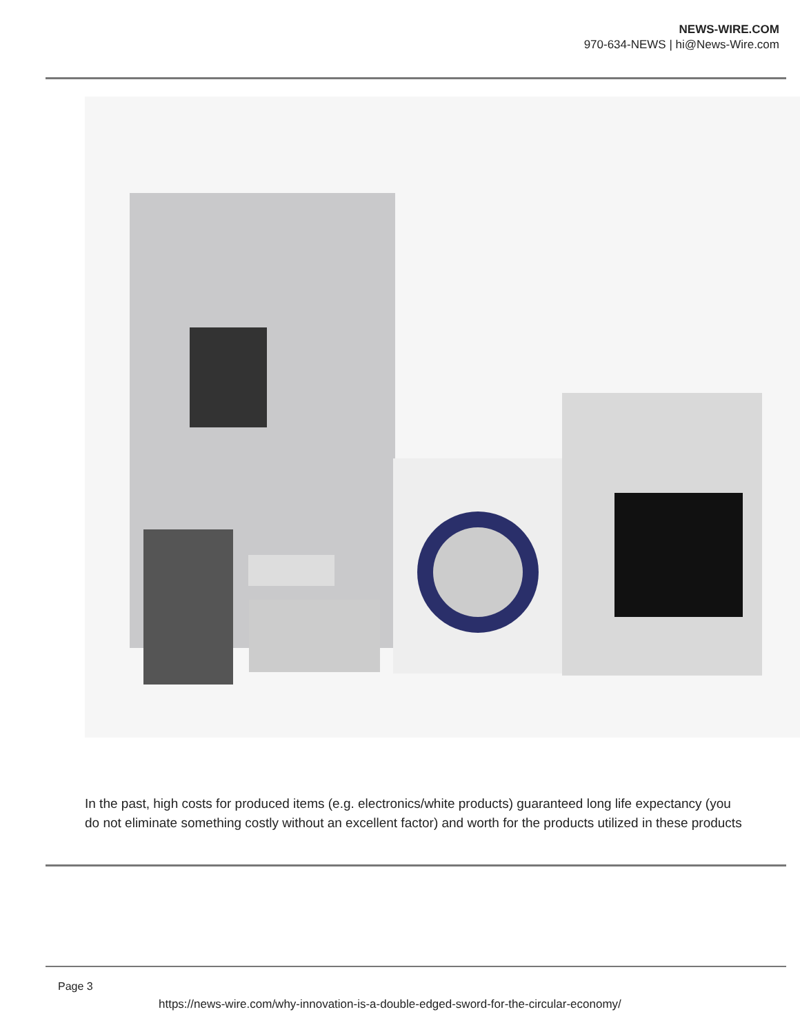NEWS-WIRE.COM
970-634-NEWS | hi@News-Wire.com
In the past, high costs for produced items (e.g. electronics/white products) guaranteed long life expectancy (you do not eliminate something costly without an excellent factor) and worth for the products utilized in these products
Page 3
https://news-wire.com/why-innovation-is-a-double-edged-sword-for-the-circular-economy/